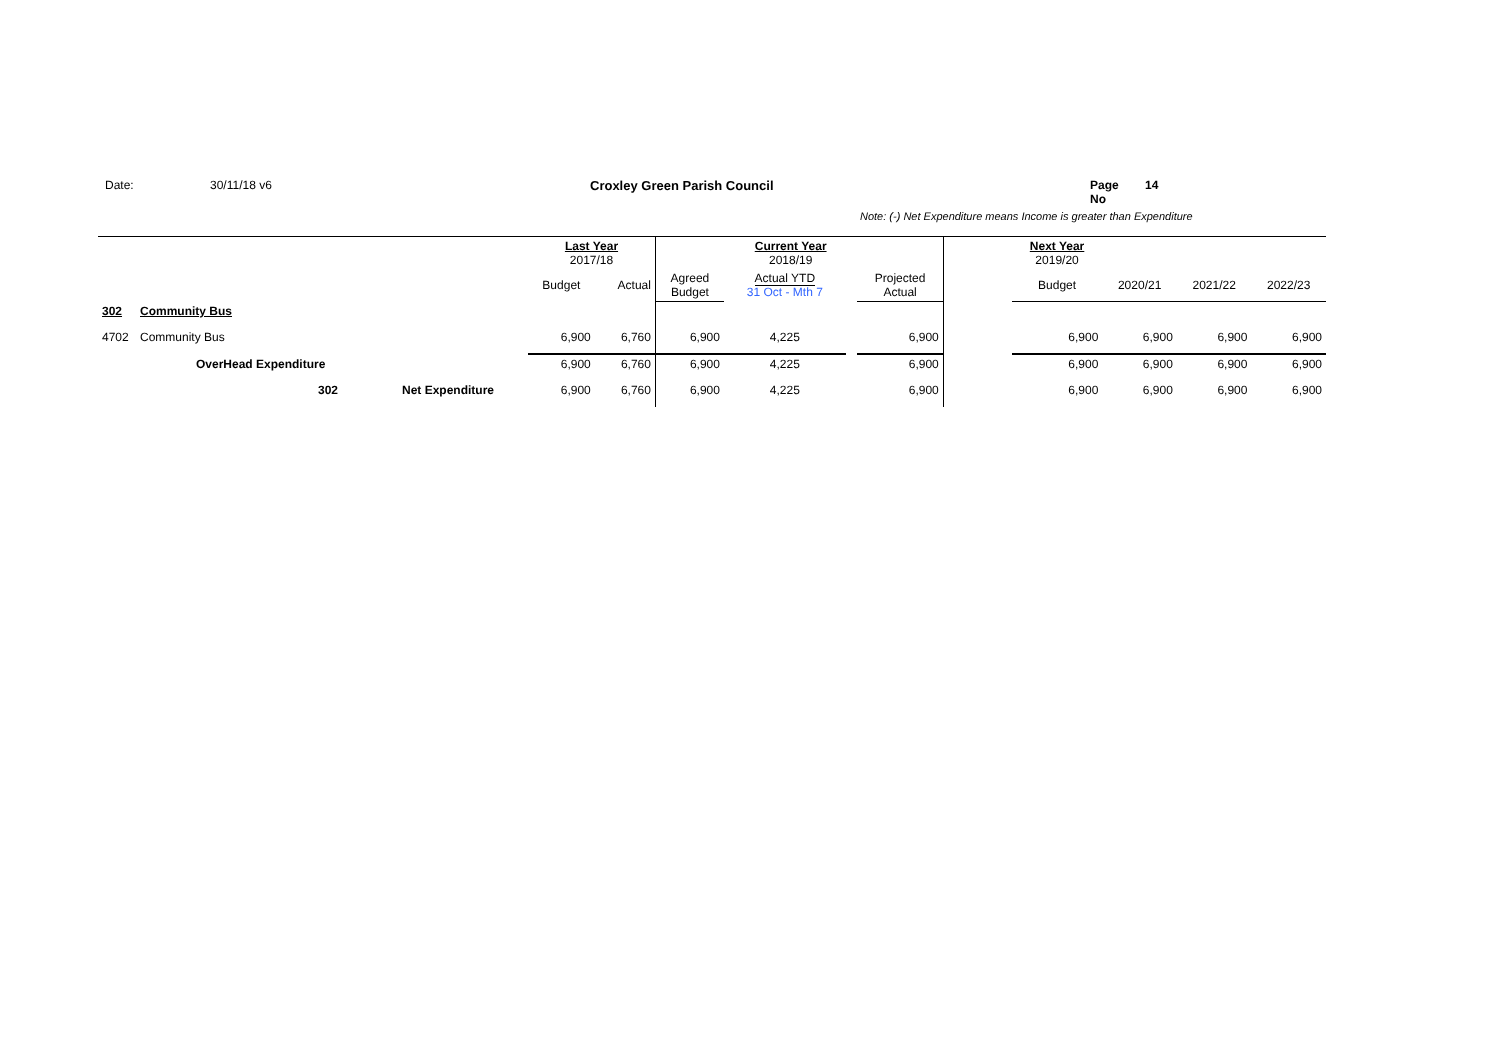Date: 30/11/18 v6 Croxley Green Parish Council Page No
14
Note: (-) Net Expenditure means Income is greater than Expenditure
| | | | | | Last Year 2017/18 | | | Current Year 2018/19 | | | | Next Year 2019/20 | | | |
| | | | | | Budget | Actual | Agreed Budget | Actual YTD 31 Oct - Mth 7 | | Projected Actual | | Budget | 2020/21 | 2021/22 | 2022/23 |
| 302 | Community Bus | | | | | | | | | | | | | | |
| 4702 | Community Bus | | | | 6,900 | 6,760 | 6,900 | 4,225 | | 6,900 | | 6,900 | 6,900 | 6,900 | 6,900 |
| | OverHead Expenditure | | | | 6,900 | 6,760 | 6,900 | 4,225 | | 6,900 | | 6,900 | 6,900 | 6,900 | 6,900 |
| | 302 | | Net Expenditure | | 6,900 | 6,760 | 6,900 | 4,225 | | 6,900 | | 6,900 | 6,900 | 6,900 | 6,900 |